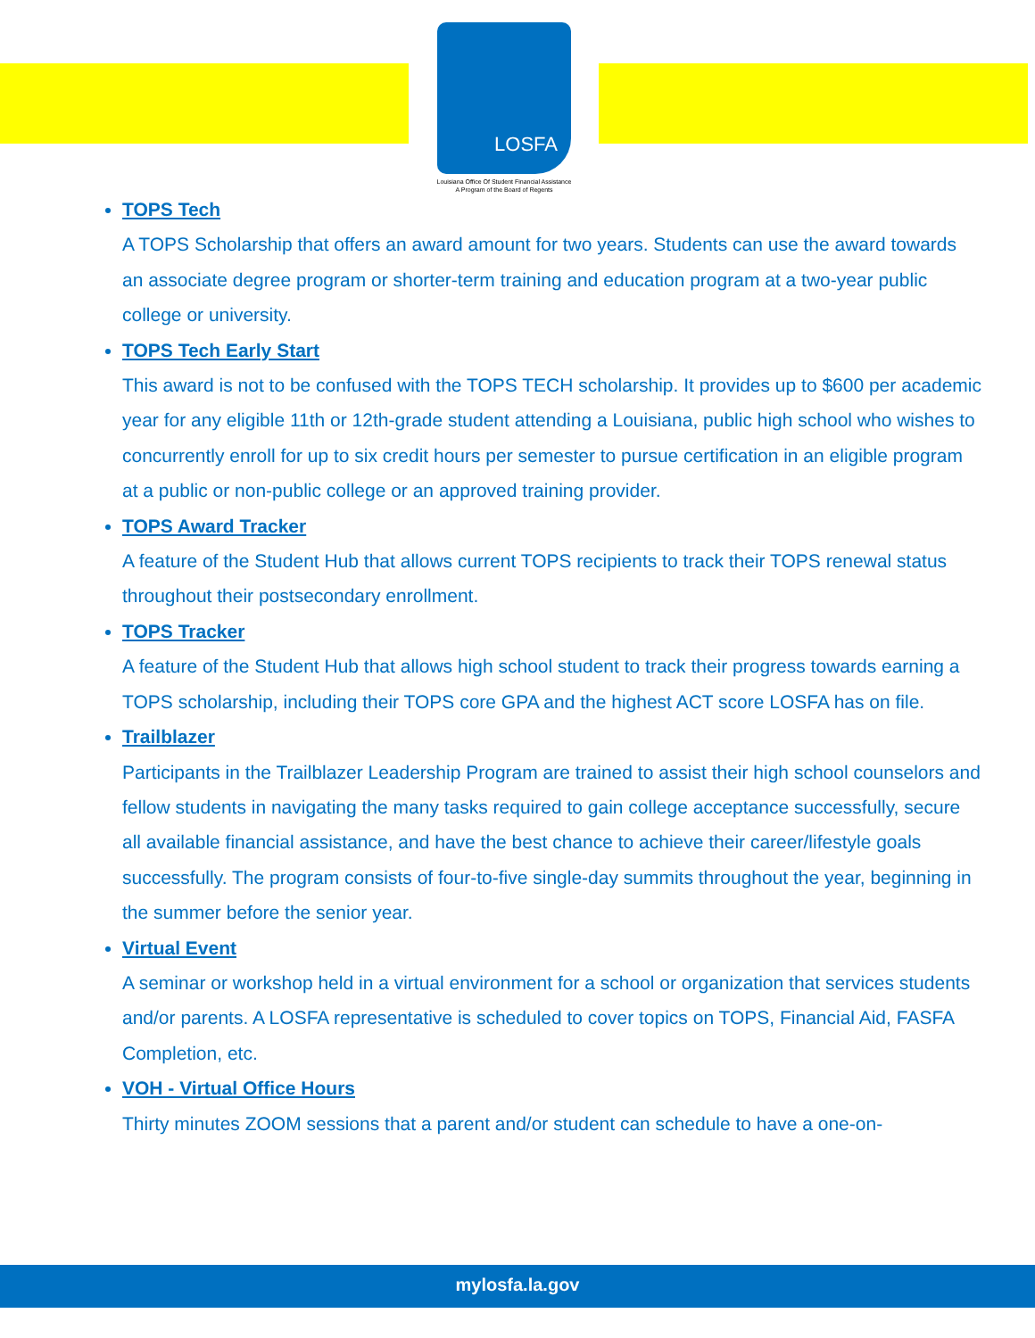LOSFA
Louisiana Office Of Student Financial Assistance
A Program of the Board of Regents
TOPS Tech
A TOPS Scholarship that offers an award amount for two years. Students can use the award towards an associate degree program or shorter-term training and education program at a two-year public college or university.
TOPS Tech Early Start
This award is not to be confused with the TOPS TECH scholarship. It provides up to $600 per academic year for any eligible 11th or 12th-grade student attending a Louisiana, public high school who wishes to concurrently enroll for up to six credit hours per semester to pursue certification in an eligible program at a public or non-public college or an approved training provider.
TOPS Award Tracker
A feature of the Student Hub that allows current TOPS recipients to track their TOPS renewal status throughout their postsecondary enrollment.
TOPS Tracker
A feature of the Student Hub that allows high school student to track their progress towards earning a TOPS scholarship, including their TOPS core GPA and the highest ACT score LOSFA has on file.
Trailblazer
Participants in the Trailblazer Leadership Program are trained to assist their high school counselors and fellow students in navigating the many tasks required to gain college acceptance successfully, secure all available financial assistance, and have the best chance to achieve their career/lifestyle goals successfully. The program consists of four-to-five single-day summits throughout the year, beginning in the summer before the senior year.
Virtual Event
A seminar or workshop held in a virtual environment for a school or organization that services students and/or parents. A LOSFA representative is scheduled to cover topics on TOPS, Financial Aid, FASFA Completion, etc.
VOH - Virtual Office Hours
Thirty minutes ZOOM sessions that a parent and/or student can schedule to have a one-on-
mylosfa.la.gov